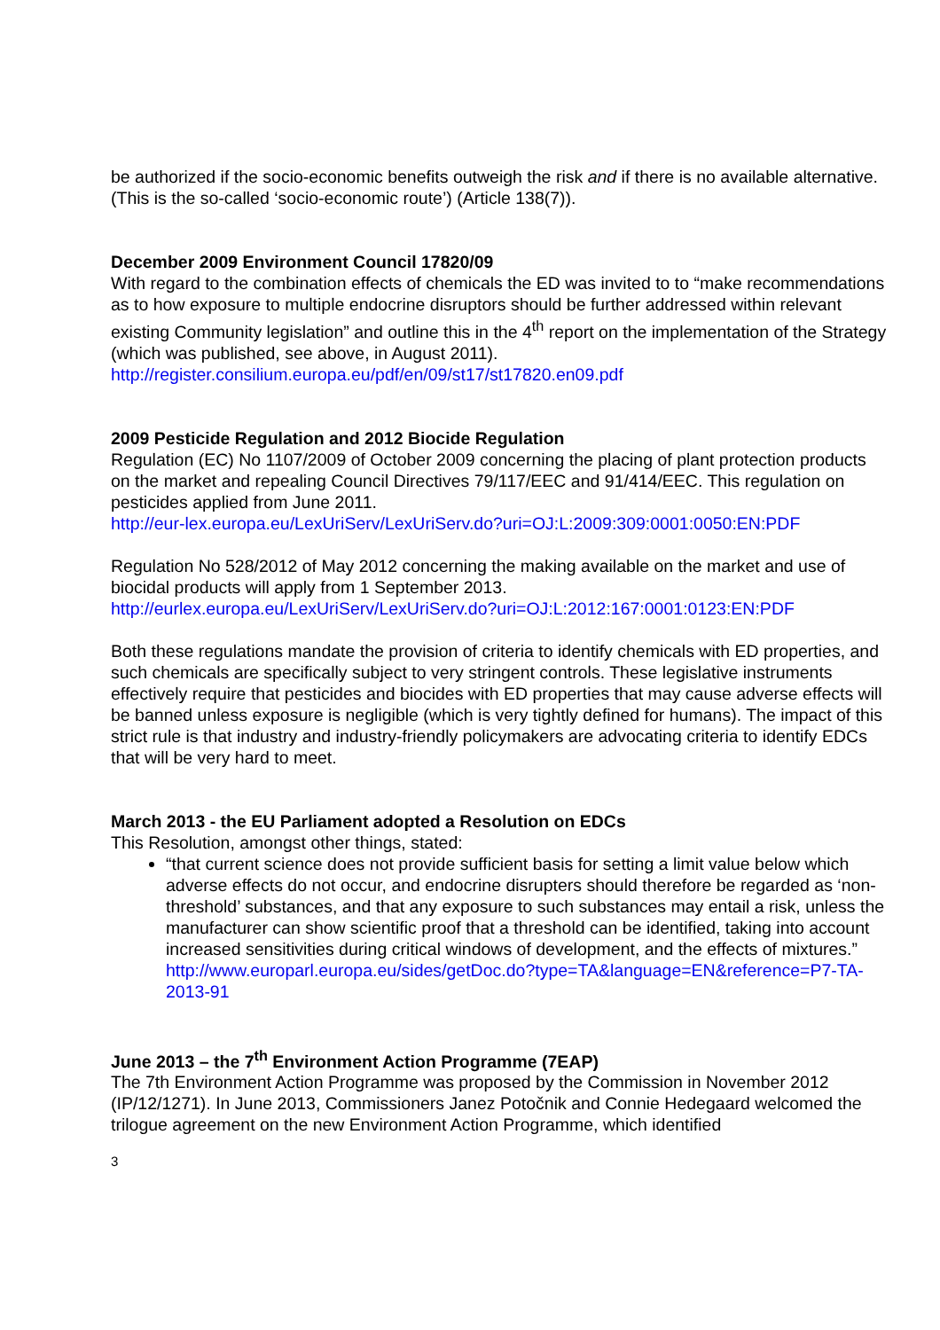be authorized if the socio-economic benefits outweigh the risk and if there is no available alternative. (This is the so-called ‘socio-economic route’) (Article 138(7)).
December 2009 Environment Council 17820/09
With regard to the combination effects of chemicals the ED was invited to to “make recommendations as to how exposure to multiple endocrine disruptors should be further addressed within relevant existing Community legislation” and outline this in the 4<sup>th</sup> report on the implementation of the Strategy (which was published, see above, in August 2011).
http://register.consilium.europa.eu/pdf/en/09/st17/st17820.en09.pdf
2009 Pesticide Regulation and 2012 Biocide Regulation
Regulation (EC) No 1107/2009 of October 2009 concerning the placing of plant protection products on the market and repealing Council Directives 79/117/EEC and 91/414/EEC. This regulation on pesticides applied from June 2011.
http://eur-lex.europa.eu/LexUriServ/LexUriServ.do?uri=OJ:L:2009:309:0001:0050:EN:PDF
Regulation No 528/2012 of May 2012 concerning the making available on the market and use of biocidal products will apply from 1 September 2013.
http://eurlex.europa.eu/LexUriServ/LexUriServ.do?uri=OJ:L:2012:167:0001:0123:EN:PDF
Both these regulations mandate the provision of criteria to identify chemicals with ED properties, and such chemicals are specifically subject to very stringent controls. These legislative instruments effectively require that pesticides and biocides with ED properties that may cause adverse effects will be banned unless exposure is negligible (which is very tightly defined for humans). The impact of this strict rule is that industry and industry-friendly policymakers are advocating criteria to identify EDCs that will be very hard to meet.
March 2013 - the EU Parliament adopted a Resolution on EDCs
This Resolution, amongst other things, stated:
“that current science does not provide sufficient basis for setting a limit value below which adverse effects do not occur, and endocrine disrupters should therefore be regarded as ‘non-threshold’ substances, and that any exposure to such substances may entail a risk, unless the manufacturer can show scientific proof that a threshold can be identified, taking into account increased sensitivities during critical windows of development, and the effects of mixtures.”
http://www.europarl.europa.eu/sides/getDoc.do?type=TA&language=EN&reference=P7-TA-2013-91
June 2013 – the 7<sup>th</sup> Environment Action Programme (7EAP)
The 7th Environment Action Programme was proposed by the Commission in November 2012 (IP/12/1271). In June 2013, Commissioners Janez Potočnik and Connie Hedegaard welcomed the trilogue agreement on the new Environment Action Programme, which identified
3